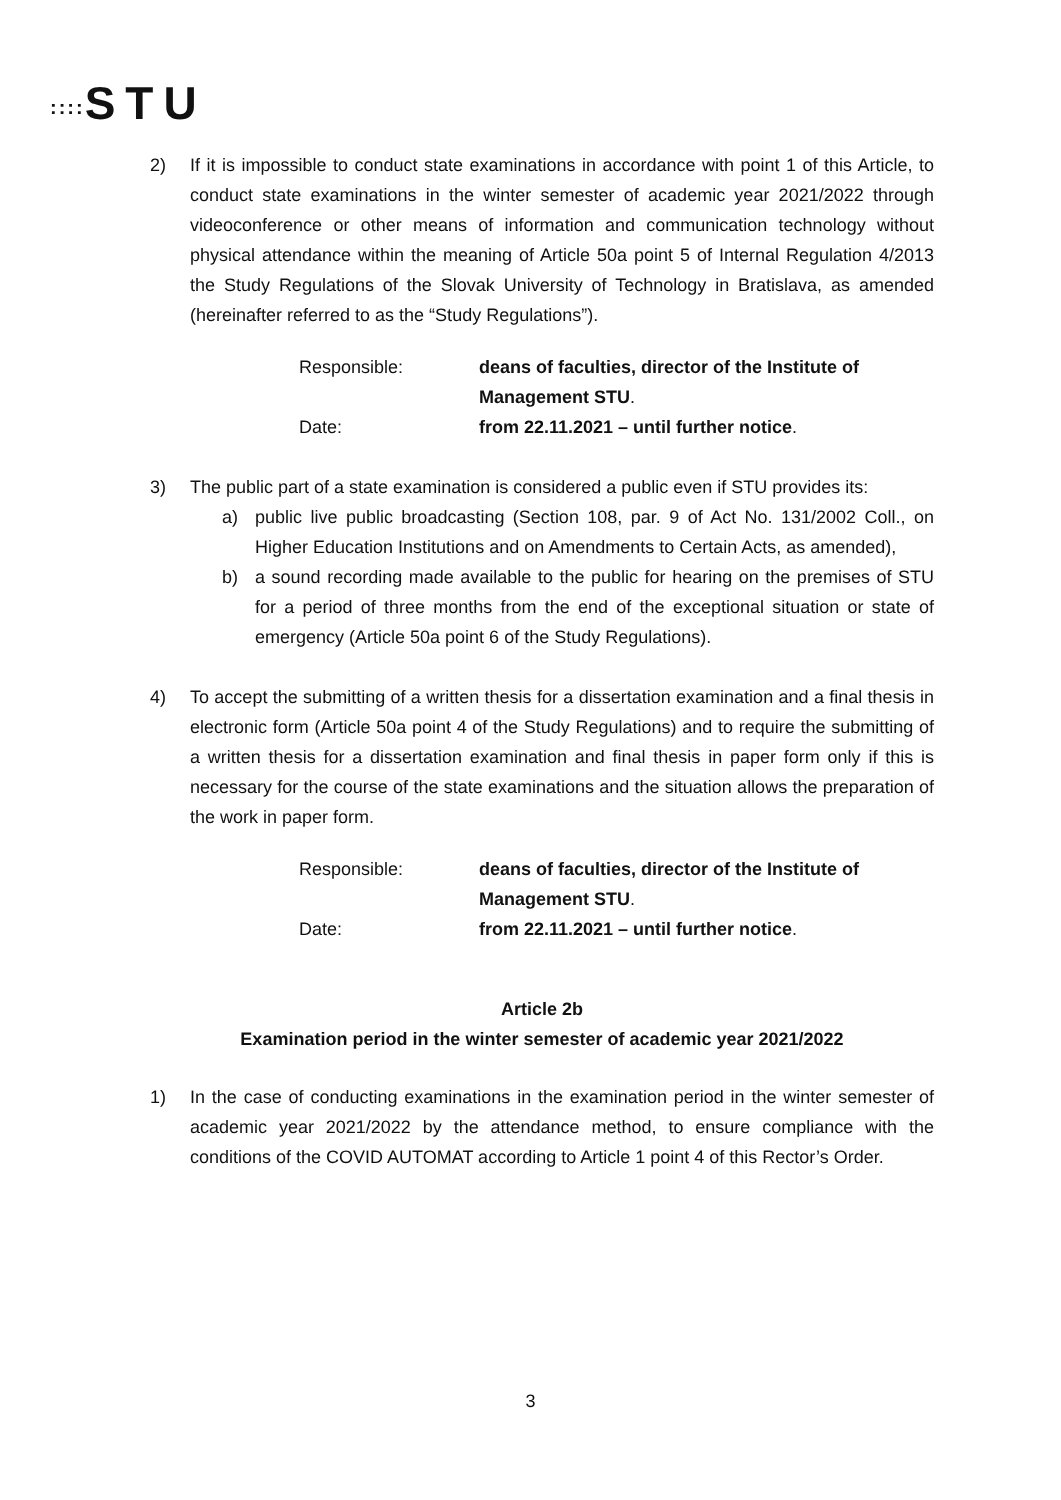:::: STU
2) If it is impossible to conduct state examinations in accordance with point 1 of this Article, to conduct state examinations in the winter semester of academic year 2021/2022 through videoconference or other means of information and communication technology without physical attendance within the meaning of Article 50a point 5 of Internal Regulation 4/2013 the Study Regulations of the Slovak University of Technology in Bratislava, as amended (hereinafter referred to as the “Study Regulations”).
Responsible:
deans of faculties, director of the Institute of Management STU.
Date:
from 22.11.2021 – until further notice.
3) The public part of a state examination is considered a public even if STU provides its:
a) public live public broadcasting (Section 108, par. 9 of Act No. 131/2002 Coll., on Higher Education Institutions and on Amendments to Certain Acts, as amended),
b) a sound recording made available to the public for hearing on the premises of STU for a period of three months from the end of the exceptional situation or state of emergency (Article 50a point 6 of the Study Regulations).
4) To accept the submitting of a written thesis for a dissertation examination and a final thesis in electronic form (Article 50a point 4 of the Study Regulations) and to require the submitting of a written thesis for a dissertation examination and final thesis in paper form only if this is necessary for the course of the state examinations and the situation allows the preparation of the work in paper form.
Responsible:
deans of faculties, director of the Institute of Management STU.
Date:
from 22.11.2021 – until further notice.
Article 2b
Examination period in the winter semester of academic year 2021/2022
1) In the case of conducting examinations in the examination period in the winter semester of academic year 2021/2022 by the attendance method, to ensure compliance with the conditions of the COVID AUTOMAT according to Article 1 point 4 of this Rector’s Order.
3